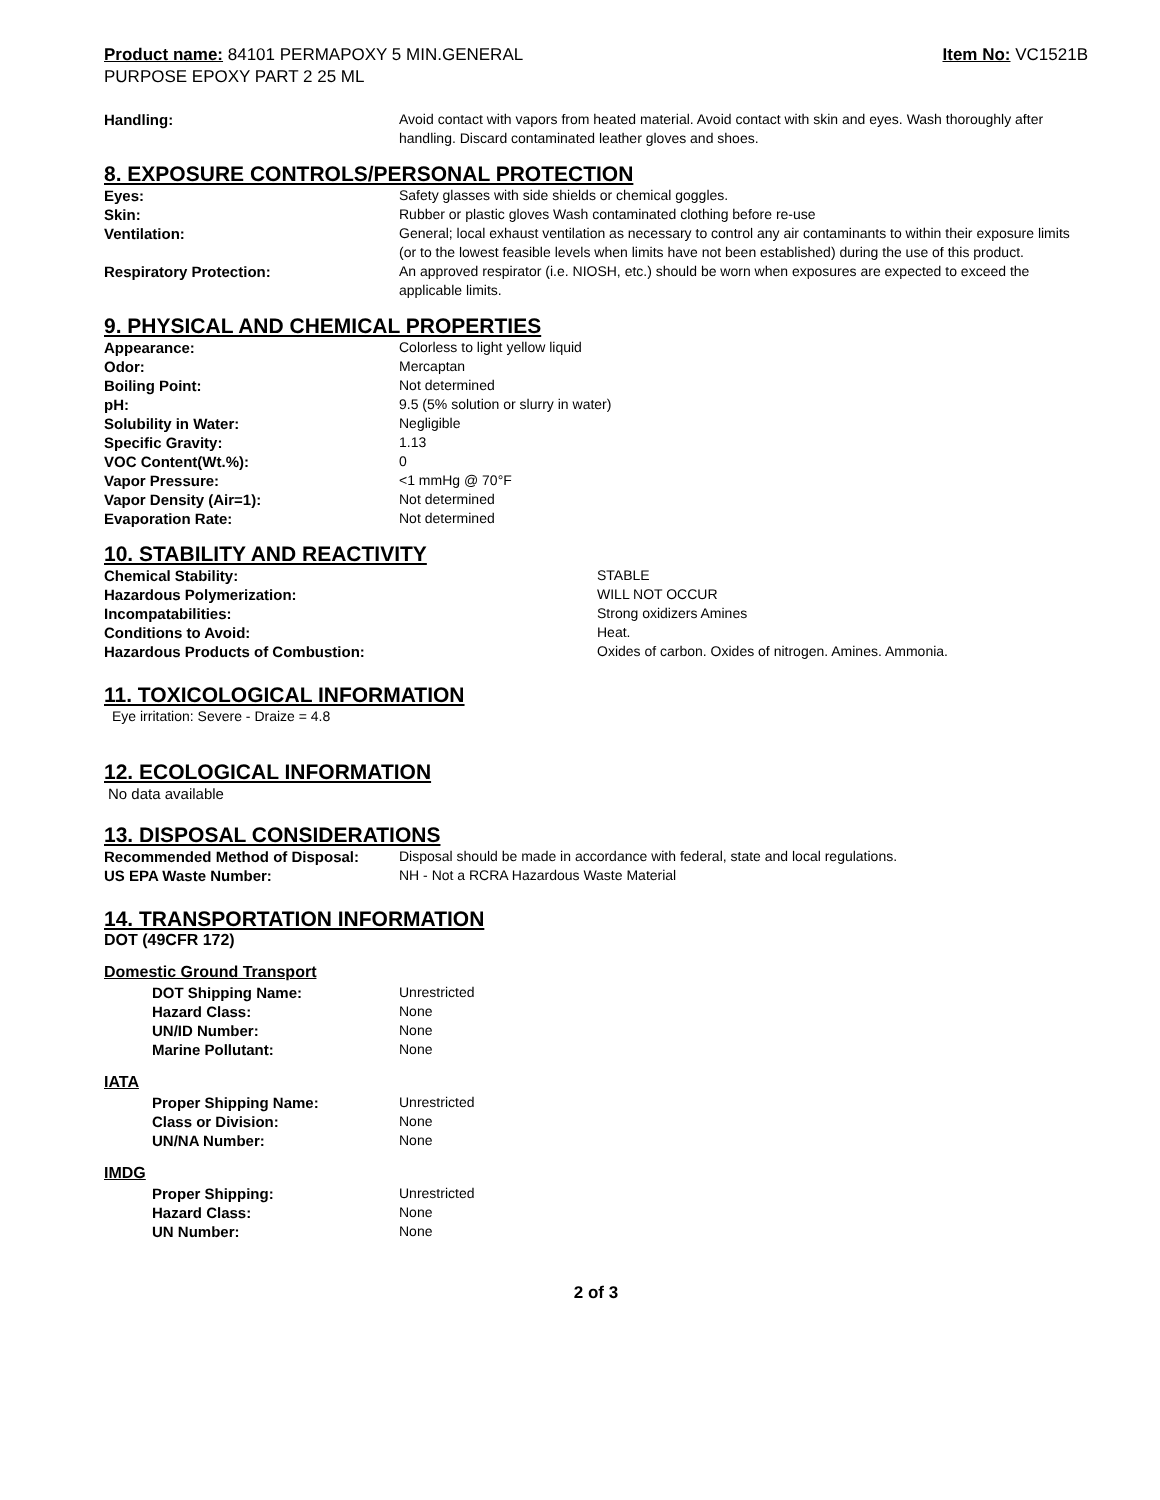Product name: 84101 PERMAPOXY 5 MIN.GENERAL
PURPOSE EPOXY PART 2 25 ML
Item No: VC1521B
| Handling: | Avoid contact with vapors from heated material. Avoid contact with skin and eyes. Wash thoroughly after handling. Discard contaminated leather gloves and shoes. |
8. EXPOSURE CONTROLS/PERSONAL PROTECTION
| Eyes: | Safety glasses with side shields or chemical goggles. |
| Skin: | Rubber or plastic gloves Wash contaminated clothing before re-use |
| Ventilation: | General; local exhaust ventilation as necessary to control any air contaminants to within their exposure limits (or to the lowest feasible levels when limits have not been established) during the use of this product. |
| Respiratory Protection: | An approved respirator (i.e. NIOSH, etc.) should be worn when exposures are expected to exceed the applicable limits. |
9. PHYSICAL AND CHEMICAL PROPERTIES
| Appearance: | Colorless to light yellow liquid |
| Odor: | Mercaptan |
| Boiling Point: | Not determined |
| pH: | 9.5 (5% solution or slurry in water) |
| Solubility in Water: | Negligible |
| Specific Gravity: | 1.13 |
| VOC Content(Wt.%): | 0 |
| Vapor Pressure: | <1 mmHg @ 70°F |
| Vapor Density (Air=1): | Not determined |
| Evaporation Rate: | Not determined |
10. STABILITY AND REACTIVITY
| Chemical Stability: | STABLE |
| Hazardous Polymerization: | WILL NOT OCCUR |
| Incompatabilities: | Strong oxidizers Amines |
| Conditions to Avoid: | Heat. |
| Hazardous Products of Combustion: | Oxides of carbon. Oxides of nitrogen. Amines. Ammonia. |
11. TOXICOLOGICAL INFORMATION
Eye irritation: Severe - Draize = 4.8
12. ECOLOGICAL INFORMATION
No data available
13. DISPOSAL CONSIDERATIONS
| Recommended Method of Disposal: | Disposal should be made in accordance with federal, state and local regulations. |
| US EPA Waste Number: | NH - Not a RCRA Hazardous Waste Material |
14. TRANSPORTATION INFORMATION
DOT (49CFR 172)
Domestic Ground Transport
| DOT Shipping Name: | Unrestricted |
| Hazard Class: | None |
| UN/ID Number: | None |
| Marine Pollutant: | None |
IATA
| Proper Shipping Name: | Unrestricted |
| Class or Division: | None |
| UN/NA Number: | None |
IMDG
| Proper Shipping: | Unrestricted |
| Hazard Class: | None |
| UN Number: | None |
2 of 3